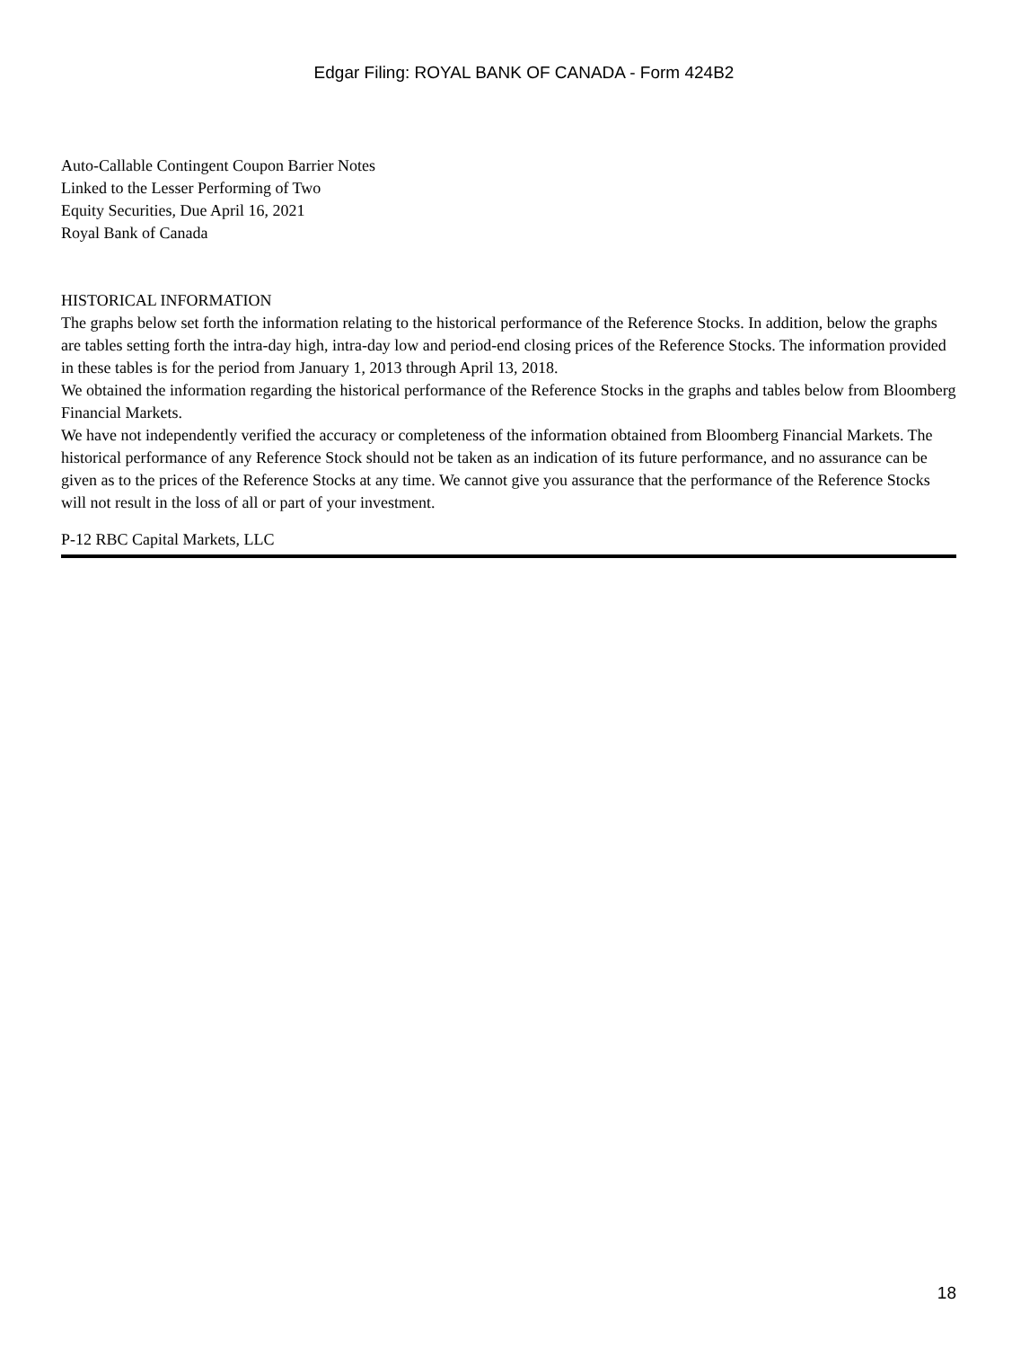Edgar Filing: ROYAL BANK OF CANADA - Form 424B2
Auto-Callable Contingent Coupon Barrier Notes
Linked to the Lesser Performing of Two
Equity Securities, Due April 16, 2021
Royal Bank of Canada
HISTORICAL INFORMATION
The graphs below set forth the information relating to the historical performance of the Reference Stocks. In addition, below the graphs are tables setting forth the intra-day high, intra-day low and period-end closing prices of the Reference Stocks. The information provided in these tables is for the period from January 1, 2013 through April 13, 2018.
We obtained the information regarding the historical performance of the Reference Stocks in the graphs and tables below from Bloomberg Financial Markets.
We have not independently verified the accuracy or completeness of the information obtained from Bloomberg Financial Markets. The historical performance of any Reference Stock should not be taken as an indication of its future performance, and no assurance can be given as to the prices of the Reference Stocks at any time. We cannot give you assurance that the performance of the Reference Stocks will not result in the loss of all or part of your investment.
P-12 RBC Capital Markets, LLC
18